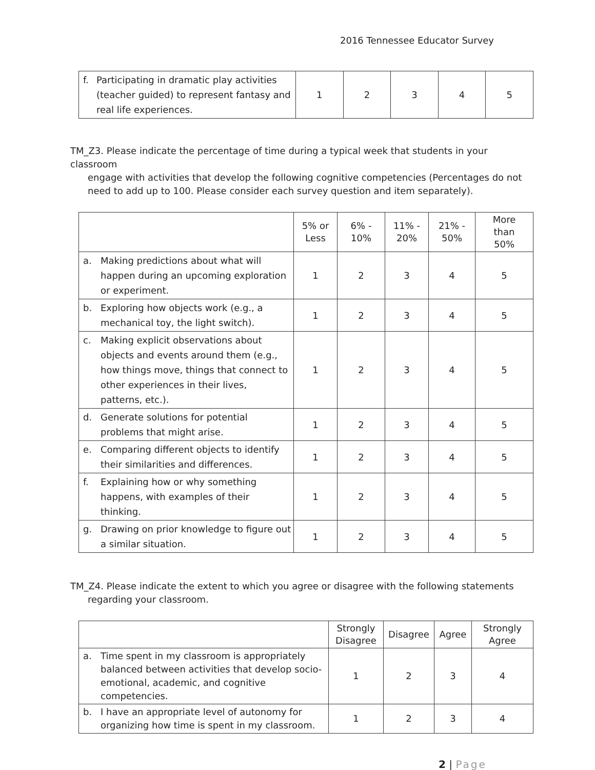2016 Tennessee Educator Survey
| f. Participating in dramatic play activities (teacher guided) to represent fantasy and real life experiences. | 1 | 2 | 3 | 4 | 5 |
TM_Z3. Please indicate the percentage of time during a typical week that students in your classroom
engage with activities that develop the following cognitive competencies (Percentages do not need to add up to 100. Please consider each survey question and item separately).
| | 5% or Less | 6% - 10% | 11% - 20% | 21% - 50% | More than 50% |
| --- | --- | --- | --- | --- | --- |
| a. Making predictions about what will happen during an upcoming exploration or experiment. | 1 | 2 | 3 | 4 | 5 |
| b. Exploring how objects work (e.g., a mechanical toy, the light switch). | 1 | 2 | 3 | 4 | 5 |
| c. Making explicit observations about objects and events around them (e.g., how things move, things that connect to other experiences in their lives, patterns, etc.). | 1 | 2 | 3 | 4 | 5 |
| d. Generate solutions for potential problems that might arise. | 1 | 2 | 3 | 4 | 5 |
| e. Comparing different objects to identify their similarities and differences. | 1 | 2 | 3 | 4 | 5 |
| f. Explaining how or why something happens, with examples of their thinking. | 1 | 2 | 3 | 4 | 5 |
| g. Drawing on prior knowledge to figure out a similar situation. | 1 | 2 | 3 | 4 | 5 |
TM_Z4. Please indicate the extent to which you agree or disagree with the following statements
regarding your classroom.
| | Strongly Disagree | Disagree | Agree | Strongly Agree |
| --- | --- | --- | --- | --- |
| a. Time spent in my classroom is appropriately balanced between activities that develop socio-emotional, academic, and cognitive competencies. | 1 | 2 | 3 | 4 |
| b. I have an appropriate level of autonomy for organizing how time is spent in my classroom. | 1 | 2 | 3 | 4 |
2 | Page